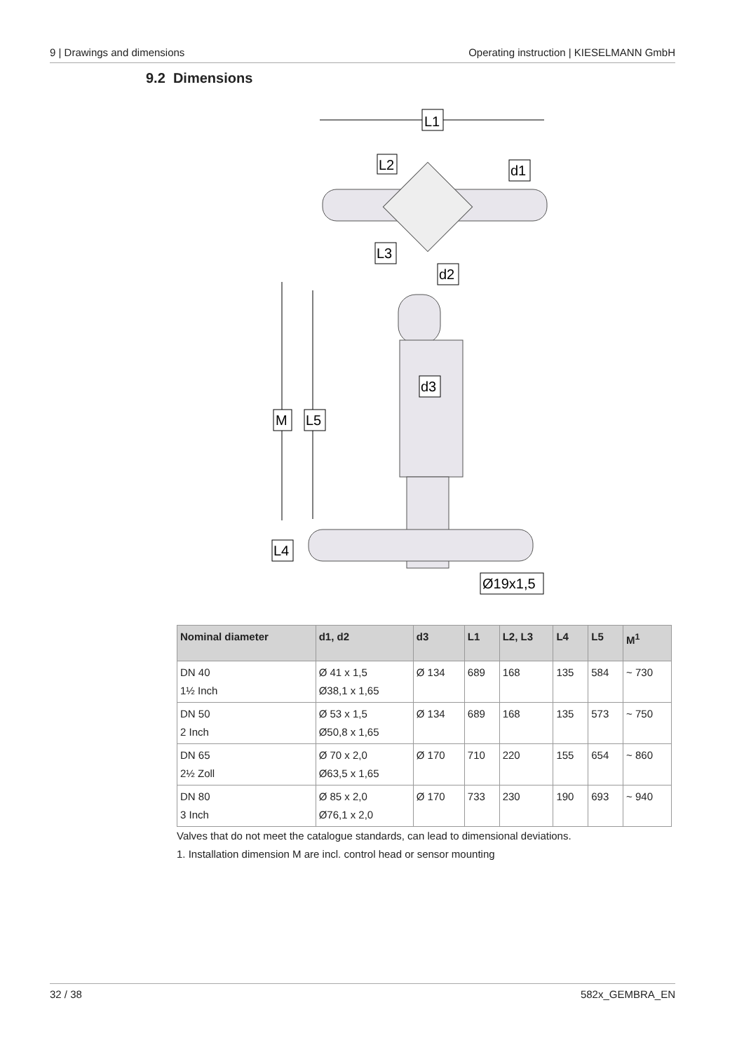9 | Drawings and dimensions Operating instruction | KIESELMANN GmbH
9.2 Dimensions
L1
L2
d1
L3
d2
d3
M
L5
L4
Ø19x1,5
| Nominal diameter | d1, d2 | d3 | L1 | L2, L3 | L4 | L5 | M<sup>1</sup> |
| --- | --- | --- | --- | --- | --- | --- | --- |
| DN 40 1½ Inch | Ø 41 x 1,5 Ø38,1 x 1,65 | Ø 134 | 689 | 168 | 135 | 584 | ~ 730 |
| DN 50 2 Inch | Ø 53 x 1,5 Ø50,8 x 1,65 | Ø 134 | 689 | 168 | 135 | 573 | ~ 750 |
| DN 65 2½ Zoll | Ø 70 x 2,0 Ø63,5 x 1,65 | Ø 170 | 710 | 220 | 155 | 654 | ~ 860 |
| DN 80 3 Inch | Ø 85 x 2,0 Ø76,1 x 2,0 | Ø 170 | 733 | 230 | 190 | 693 | ~ 940 |
Valves that do not meet the catalogue standards, can lead to dimensional deviations.
1. Installation dimension M are incl. control head or sensor mounting
32 / 38 582x_GEMBRA_EN